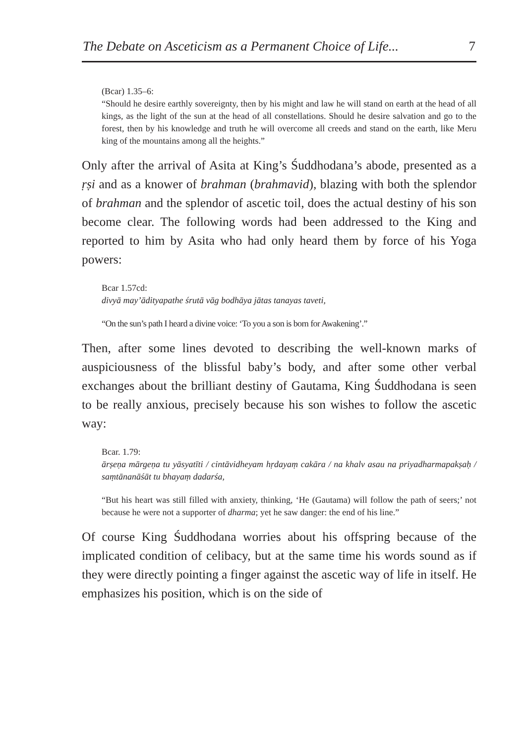The Debate on Asceticism as a Permanent Choice of Life... 7
(Bcar) 1.35–6:
“Should he desire earthly sovereignty, then by his might and law he will stand on earth at the head of all kings, as the light of the sun at the head of all constellations. Should he desire salvation and go to the forest, then by his knowledge and truth he will overcome all creeds and stand on the earth, like Meru king of the mountains among all the heights.”
Only after the arrival of Asita at King’s Śuddhodana’s abode, presented as a ṛṣi and as a knower of brahman (brahmavid), blazing with both the splendor of brahman and the splendor of ascetic toil, does the actual destiny of his son become clear. The following words had been addressed to the King and reported to him by Asita who had only heard them by force of his Yoga powers:
Bcar 1.57cd:
divyā may’ādityapathe śrutā vāg bodhāya jātas tanayas taveti,
“On the sun’s path I heard a divine voice: ‘To you a son is born for Awakening’.”
Then, after some lines devoted to describing the well-known marks of auspiciousness of the blissful baby’s body, and after some other verbal exchanges about the brilliant destiny of Gautama, King Śuddhodana is seen to be really anxious, precisely because his son wishes to follow the ascetic way:
Bcar. 1.79:
ārṣeṇa mārgeṇa tu yāsyatīti / cintāvidheyam hṛdayaṃ cakāra / na khalv asau na priyadharmapakṣaḥ / saṃtānanāśāt tu bhayaṃ dadarśa,
“But his heart was still filled with anxiety, thinking, ‘He (Gautama) will follow the path of seers;’ not because he were not a supporter of dharma; yet he saw danger: the end of his line.”
Of course King Śuddhodana worries about his offspring because of the implicated condition of celibacy, but at the same time his words sound as if they were directly pointing a finger against the ascetic way of life in itself. He emphasizes his position, which is on the side of